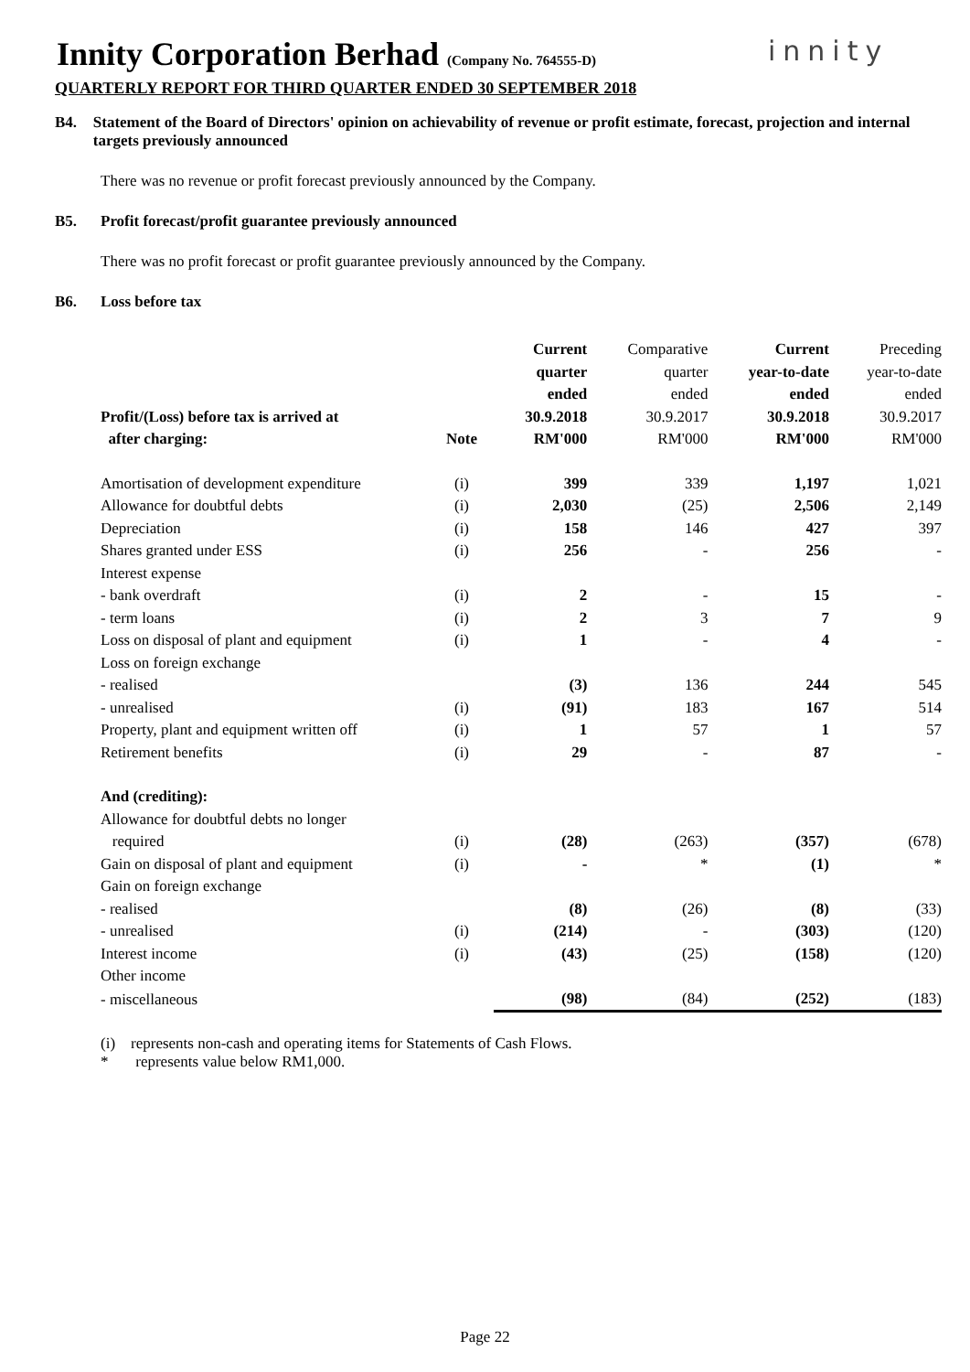Innity Corporation Berhad (Company No. 764555-D)
innity
QUARTERLY REPORT FOR THIRD QUARTER ENDED 30 SEPTEMBER 2018
B4. Statement of the Board of Directors' opinion on achievability of revenue or profit estimate, forecast, projection and internal targets previously announced
There was no revenue or profit forecast previously announced by the Company.
B5. Profit forecast/profit guarantee previously announced
There was no profit forecast or profit guarantee previously announced by the Company.
B6. Loss before tax
| Profit/(Loss) before tax is arrived at after charging: | Note | Current quarter ended 30.9.2018 RM'000 | Comparative quarter ended 30.9.2017 RM'000 | Current year-to-date ended 30.9.2018 RM'000 | Preceding year-to-date ended 30.9.2017 RM'000 |
| --- | --- | --- | --- | --- | --- |
| Amortisation of development expenditure | (i) | 399 | 339 | 1,197 | 1,021 |
| Allowance for doubtful debts | (i) | 2,030 | (25) | 2,506 | 2,149 |
| Depreciation | (i) | 158 | 146 | 427 | 397 |
| Shares granted under ESS | (i) | 256 | - | 256 | - |
| Interest expense | | | | | |
| - bank overdraft | (i) | 2 | - | 15 | - |
| - term loans | (i) | 2 | 3 | 7 | 9 |
| Loss on disposal of plant and equipment | (i) | 1 | - | 4 | - |
| Loss on foreign exchange | | | | | |
| - realised | | (3) | 136 | 244 | 545 |
| - unrealised | (i) | (91) | 183 | 167 | 514 |
| Property, plant and equipment written off | (i) | 1 | 57 | 1 | 57 |
| Retirement benefits | (i) | 29 | - | 87 | - |
| And (crediting): | | | | | |
| Allowance for doubtful debts no longer required | (i) | (28) | (263) | (357) | (678) |
| Gain on disposal of plant and equipment | (i) | - | * | (1) | * |
| Gain on foreign exchange | | | | | |
| - realised | | (8) | (26) | (8) | (33) |
| - unrealised | (i) | (214) | - | (303) | (120) |
| Interest income | (i) | (43) | (25) | (158) | (120) |
| Other income | | | | | |
| - miscellaneous | | (98) | (84) | (252) | (183) |
(i) represents non-cash and operating items for Statements of Cash Flows.
* represents value below RM1,000.
Page 22